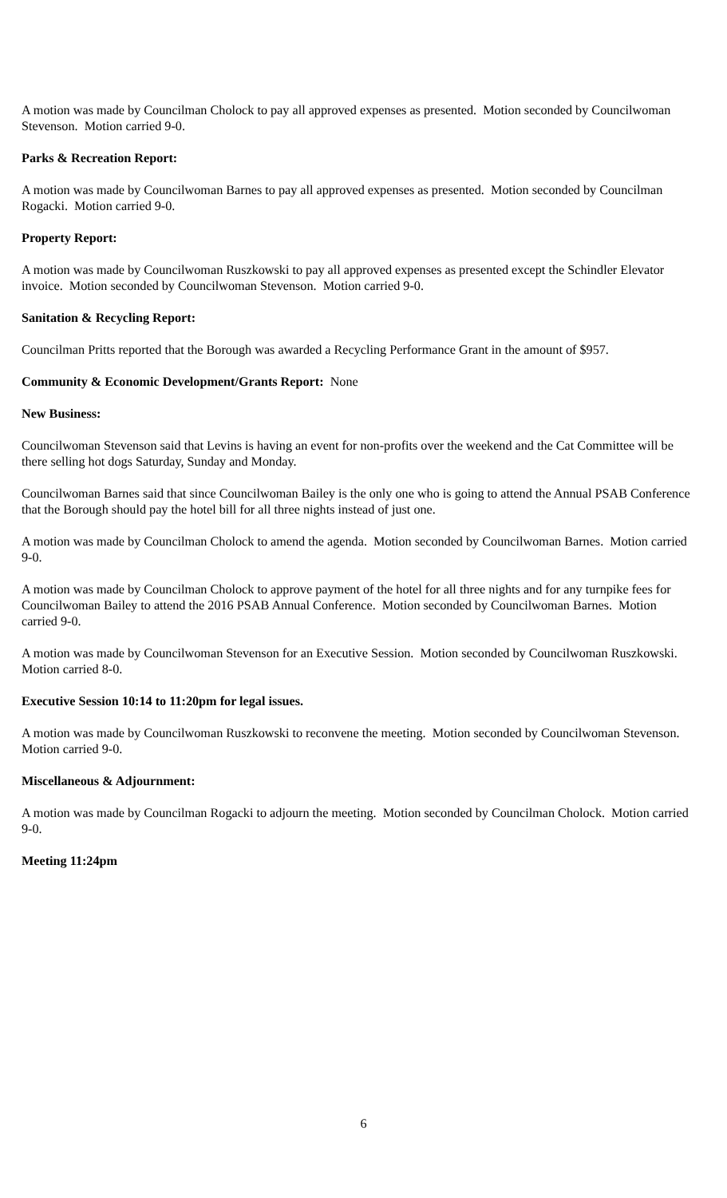A motion was made by Councilman Cholock to pay all approved expenses as presented. Motion seconded by Councilwoman Stevenson. Motion carried 9-0.
Parks & Recreation Report:
A motion was made by Councilwoman Barnes to pay all approved expenses as presented. Motion seconded by Councilman Rogacki. Motion carried 9-0.
Property Report:
A motion was made by Councilwoman Ruszkowski to pay all approved expenses as presented except the Schindler Elevator invoice. Motion seconded by Councilwoman Stevenson. Motion carried 9-0.
Sanitation & Recycling Report:
Councilman Pritts reported that the Borough was awarded a Recycling Performance Grant in the amount of $957.
Community & Economic Development/Grants Report: None
New Business:
Councilwoman Stevenson said that Levins is having an event for non-profits over the weekend and the Cat Committee will be there selling hot dogs Saturday, Sunday and Monday.
Councilwoman Barnes said that since Councilwoman Bailey is the only one who is going to attend the Annual PSAB Conference that the Borough should pay the hotel bill for all three nights instead of just one.
A motion was made by Councilman Cholock to amend the agenda. Motion seconded by Councilwoman Barnes. Motion carried 9-0.
A motion was made by Councilman Cholock to approve payment of the hotel for all three nights and for any turnpike fees for Councilwoman Bailey to attend the 2016 PSAB Annual Conference. Motion seconded by Councilwoman Barnes. Motion carried 9-0.
A motion was made by Councilwoman Stevenson for an Executive Session. Motion seconded by Councilwoman Ruszkowski. Motion carried 8-0.
Executive Session 10:14 to 11:20pm for legal issues.
A motion was made by Councilwoman Ruszkowski to reconvene the meeting. Motion seconded by Councilwoman Stevenson. Motion carried 9-0.
Miscellaneous & Adjournment:
A motion was made by Councilman Rogacki to adjourn the meeting. Motion seconded by Councilman Cholock. Motion carried 9-0.
Meeting 11:24pm
6